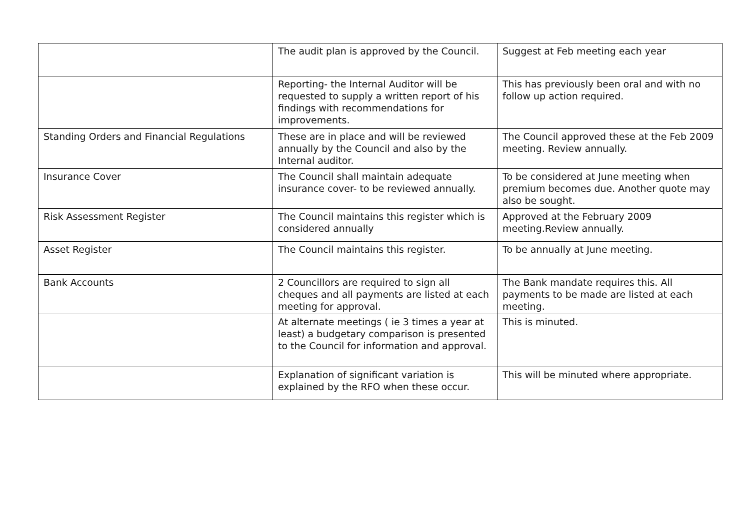| | The audit plan is approved by the Council. | Suggest at Feb meeting each year |
| | Reporting- the Internal Auditor will be requested to supply a written report of his findings with recommendations for improvements. | This has previously been oral and with no follow up action required. |
| Standing Orders and Financial Regulations | These are in place and will be reviewed annually by the Council and also by the Internal auditor. | The Council approved these at the Feb 2009 meeting. Review annually. |
| Insurance Cover | The Council shall maintain adequate insurance cover- to be reviewed annually. | To be considered at June meeting when premium becomes due. Another quote may also be sought. |
| Risk Assessment Register | The Council maintains this register which is considered annually | Approved at the February 2009 meeting.Review annually. |
| Asset Register | The Council maintains this register. | To be annually at June meeting. |
| Bank Accounts | 2 Councillors are required to sign all cheques and all payments are listed at each meeting for approval. | The Bank mandate requires this. All payments to be made are listed at each meeting. |
| | At alternate meetings ( ie 3 times a year at least) a budgetary comparison is presented to the Council for information and approval. | This is minuted. |
| | Explanation of significant variation is explained by the RFO when these occur. | This will be minuted where appropriate. |